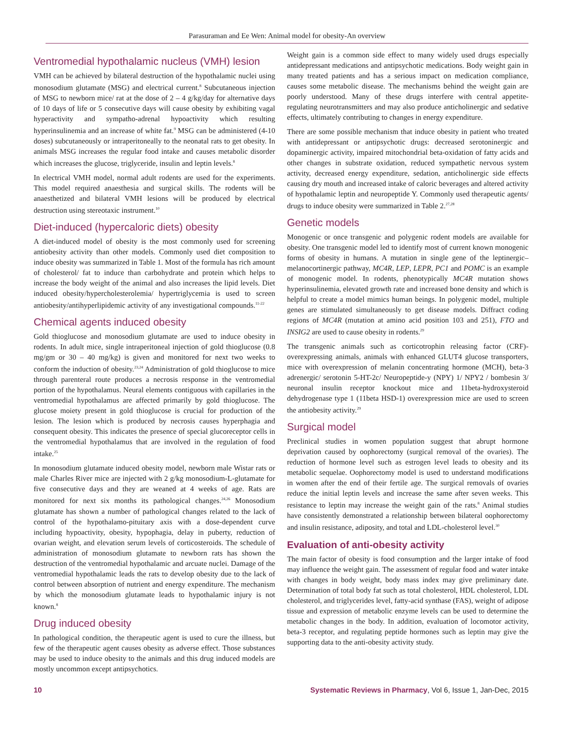Parasuraman and Ee Wen: Animal model for obesity-An overview
Ventromedial hypothalamic nucleus (VMH) lesion
VMH can be achieved by bilateral destruction of the hypothalamic nuclei using monosodium glutamate (MSG) and electrical current.<sup>8</sup> Subcutaneous injection of MSG to newborn mice/ rat at the dose of 2 – 4 g/kg/day for alternative days of 10 days of life or 5 consecutive days will cause obesity by exhibiting vagal hyperactivity and sympatho-adrenal hypoactivity which resulting hyperinsulinemia and an increase of white fat.<sup>9</sup> MSG can be administered (4-10 doses) subcutaneously or intraperitoneally to the neonatal rats to get obesity. In animals MSG increases the regular food intake and causes metabolic disorder which increases the glucose, triglyceride, insulin and leptin levels.<sup>8</sup>
In electrical VMH model, normal adult rodents are used for the experiments. This model required anaesthesia and surgical skills. The rodents will be anaesthetized and bilateral VMH lesions will be produced by electrical destruction using stereotaxic instrument.<sup>10</sup>
Diet-induced (hypercaloric diets) obesity
A diet-induced model of obesity is the most commonly used for screening antiobesity activity than other models. Commonly used diet composition to induce obesity was summarized in Table 1. Most of the formula has rich amount of cholesterol/ fat to induce than carbohydrate and protein which helps to increase the body weight of the animal and also increases the lipid levels. Diet induced obesity/hypercholesterolemia/ hypertriglycemia is used to screen antiobesity/antihyperlipidemic activity of any investigational compounds.<sup>11-22</sup>
Chemical agents induced obesity
Gold thioglucose and monosodium glutamate are used to induce obesity in rodents. In adult mice, single intraperitoneal injection of gold thioglucose (0.8 mg/gm or 30 – 40 mg/kg) is given and monitored for next two weeks to conform the induction of obesity.<sup>23,24</sup> Administration of gold thioglucose to mice through parenteral route produces a necrosis response in the ventromedial portion of the hypothalamus. Neural elements contiguous with capillaries in the ventromedial hypothalamus are affected primarily by gold thioglucose. The glucose moiety present in gold thioglucose is crucial for production of the lesion. The lesion which is produced by necrosis causes hyperphagia and consequent obesity. This indicates the presence of special glucoreceptor cells in the ventromedial hypothalamus that are involved in the regulation of food intake.<sup>25</sup>
In monosodium glutamate induced obesity model, newborn male Wistar rats or male Charles River mice are injected with 2 g/kg monosodium-L-glutamate for five consecutive days and they are weaned at 4 weeks of age. Rats are monitored for next six months its pathological changes.<sup>24,26</sup> Monosodium glutamate has shown a number of pathological changes related to the lack of control of the hypothalamo-pituitary axis with a dose-dependent curve including hypoactivity, obesity, hypophagia, delay in puberty, reduction of ovarian weight, and elevation serum levels of corticosteroids. The schedule of administration of monosodium glutamate to newborn rats has shown the destruction of the ventromedial hypothalamic and arcuate nuclei. Damage of the ventromedial hypothalamic leads the rats to develop obesity due to the lack of control between absorption of nutrient and energy expenditure. The mechanism by which the monosodium glutamate leads to hypothalamic injury is not known.<sup>8</sup>
Drug induced obesity
In pathological condition, the therapeutic agent is used to cure the illness, but few of the therapeutic agent causes obesity as adverse effect. Those substances may be used to induce obesity to the animals and this drug induced models are mostly uncommon except antipsychotics.
Weight gain is a common side effect to many widely used drugs especially antidepressant medications and antipsychotic medications. Body weight gain in many treated patients and has a serious impact on medication compliance, causes some metabolic disease. The mechanisms behind the weight gain are poorly understood. Many of these drugs interfere with central appetite-regulating neurotransmitters and may also produce anticholinergic and sedative effects, ultimately contributing to changes in energy expenditure.
There are some possible mechanism that induce obesity in patient who treated with antidepressant or antipsychotic drugs: decreased serotoninergic and dopaminergic activity, impaired mitochondrial beta-oxidation of fatty acids and other changes in substrate oxidation, reduced sympathetic nervous system activity, decreased energy expenditure, sedation, anticholinergic side effects causing dry mouth and increased intake of caloric beverages and altered activity of hypothalamic leptin and neuropeptide Y. Commonly used therapeutic agents/ drugs to induce obesity were summarized in Table 2.<sup>27,28</sup>
Genetic models
Monogenic or once transgenic and polygenic rodent models are available for obesity. One transgenic model led to identify most of current known monogenic forms of obesity in humans. A mutation in single gene of the leptinergic–melanocortinergic pathway, MC4R, LEP, LEPR, PC1 and POMC is an example of monogenic model. In rodents, phenotypically MC4R mutation shows hyperinsulinemia, elevated growth rate and increased bone density and which is helpful to create a model mimics human beings. In polygenic model, multiple genes are stimulated simultaneously to get disease models. Diffract coding regions of MC4R (mutation at amino acid position 103 and 251), FTO and INSIG2 are used to cause obesity in rodents.<sup>29</sup>
The transgenic animals such as corticotrophin releasing factor (CRF)-overexpressing animals, animals with enhanced GLUT4 glucose transporters, mice with overexpression of melanin concentrating hormone (MCH), beta-3 adrenergic/ serotonin 5-HT-2c/ Neuropeptide-y (NPY) 1/ NPY2 / bombesin 3/ neuronal insulin receptor knockout mice and 11beta-hydroxysteroid dehydrogenase type 1 (11beta HSD-1) overexpression mice are used to screen the antiobesity activity.<sup>29</sup>
Surgical model
Preclinical studies in women population suggest that abrupt hormone deprivation caused by oophorectomy (surgical removal of the ovaries). The reduction of hormone level such as estrogen level leads to obesity and its metabolic sequelae. Oophorectomy model is used to understand modifications in women after the end of their fertile age. The surgical removals of ovaries reduce the initial leptin levels and increase the same after seven weeks. This resistance to leptin may increase the weight gain of the rats.<sup>8</sup> Animal studies have consistently demonstrated a relationship between bilateral oophorectomy and insulin resistance, adiposity, and total and LDL-cholesterol level.<sup>30</sup>
Evaluation of anti-obesity activity
The main factor of obesity is food consumption and the larger intake of food may influence the weight gain. The assessment of regular food and water intake with changes in body weight, body mass index may give preliminary date. Determination of total body fat such as total cholesterol, HDL cholesterol, LDL cholesterol, and triglycerides level, fatty-acid synthase (FAS), weight of adipose tissue and expression of metabolic enzyme levels can be used to determine the metabolic changes in the body. In addition, evaluation of locomotor activity, beta-3 receptor, and regulating peptide hormones such as leptin may give the supporting data to the anti-obesity activity study.
10 Systematic Reviews in Pharmacy, Vol 6, Issue 1, Jan-Dec, 2015